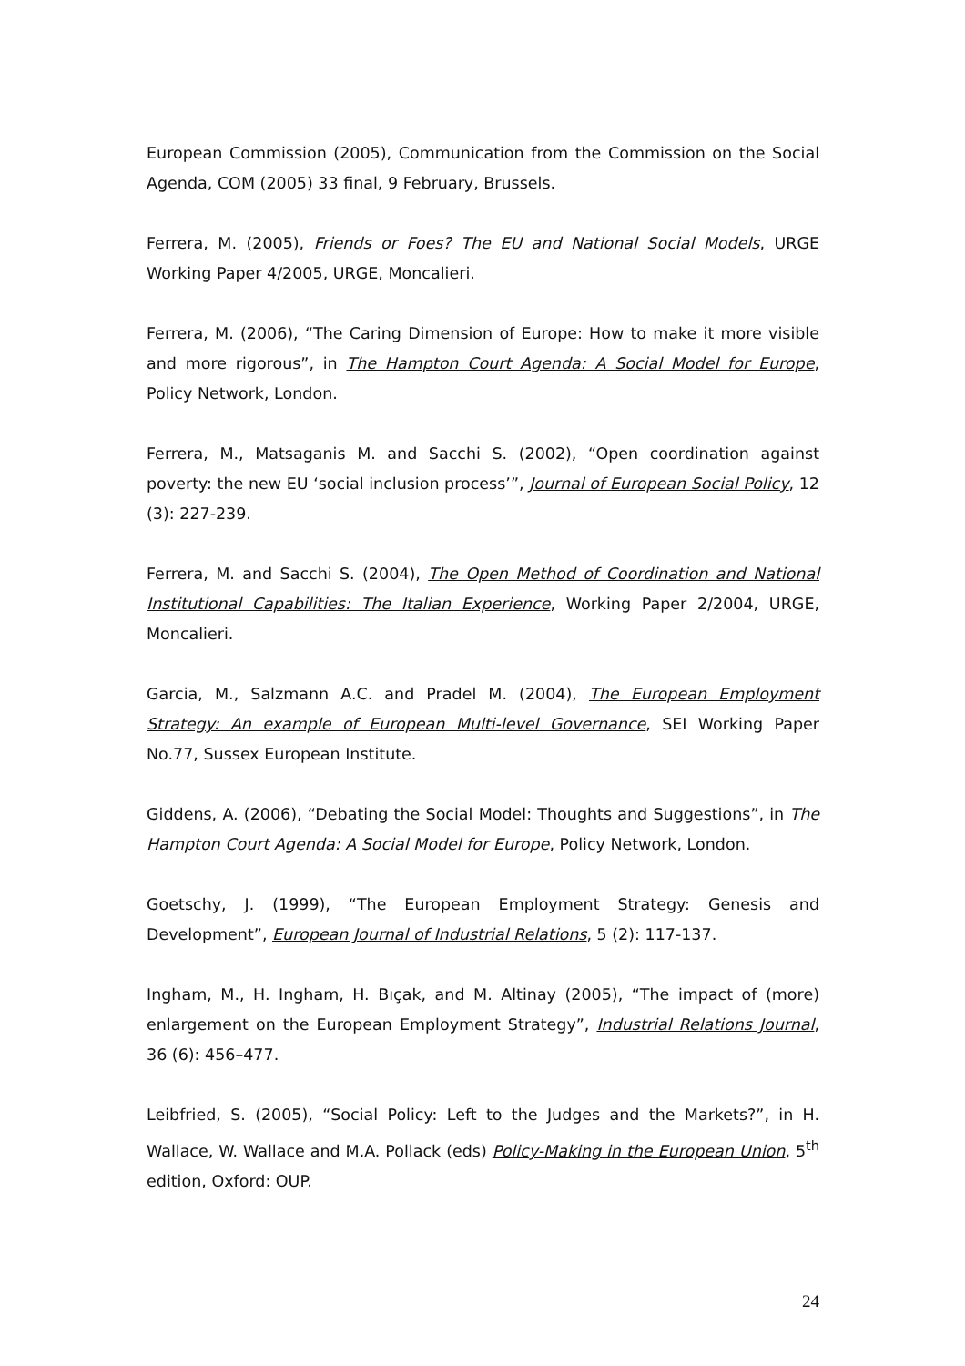European Commission (2005), Communication from the Commission on the Social Agenda, COM (2005) 33 final, 9 February, Brussels.
Ferrera, M. (2005), Friends or Foes? The EU and National Social Models, URGE Working Paper 4/2005, URGE, Moncalieri.
Ferrera, M. (2006), “The Caring Dimension of Europe: How to make it more visible and more rigorous”, in The Hampton Court Agenda: A Social Model for Europe, Policy Network, London.
Ferrera, M., Matsaganis M. and Sacchi S. (2002), “Open coordination against poverty: the new EU ‘social inclusion process’”, Journal of European Social Policy, 12 (3): 227-239.
Ferrera, M. and Sacchi S. (2004), The Open Method of Coordination and National Institutional Capabilities: The Italian Experience, Working Paper 2/2004, URGE, Moncalieri.
Garcia, M., Salzmann A.C. and Pradel M. (2004), The European Employment Strategy: An example of European Multi-level Governance, SEI Working Paper No.77, Sussex European Institute.
Giddens, A. (2006), “Debating the Social Model: Thoughts and Suggestions”, in The Hampton Court Agenda: A Social Model for Europe, Policy Network, London.
Goetschy, J. (1999), “The European Employment Strategy: Genesis and Development”, European Journal of Industrial Relations, 5 (2): 117-137.
Ingham, M., H. Ingham, H. Bıçak, and M. Altinay (2005), “The impact of (more) enlargement on the European Employment Strategy”, Industrial Relations Journal, 36 (6): 456–477.
Leibfried, S. (2005), “Social Policy: Left to the Judges and the Markets?”, in H. Wallace, W. Wallace and M.A. Pollack (eds) Policy-Making in the European Union, 5<sup>th</sup> edition, Oxford: OUP.
24